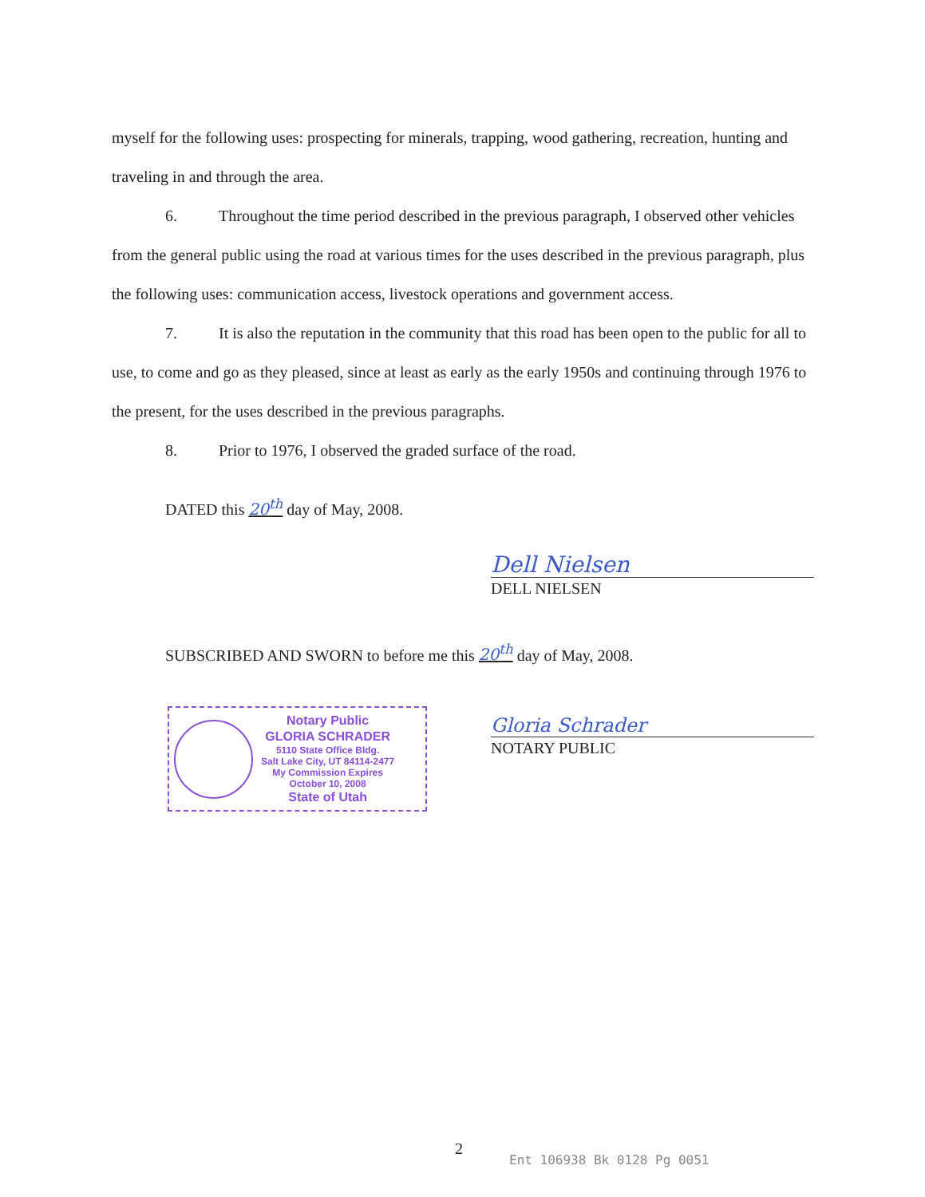myself for the following uses: prospecting for minerals, trapping, wood gathering, recreation, hunting and traveling in and through the area.
6. Throughout the time period described in the previous paragraph, I observed other vehicles from the general public using the road at various times for the uses described in the previous paragraph, plus the following uses: communication access, livestock operations and government access.
7. It is also the reputation in the community that this road has been open to the public for all to use, to come and go as they pleased, since at least as early as the early 1950s and continuing through 1976 to the present, for the uses described in the previous paragraphs.
8. Prior to 1976, I observed the graded surface of the road.
DATED this 20<sup>th</sup> day of May, 2008.
Dell Nielsen
DELL NIELSEN
SUBSCRIBED AND SWORN to before me this 20<sup>th</sup> day of May, 2008.
Notary Public
GLORIA SCHRADER
5110 State Office Bldg.
Salt Lake City, UT 84114-2477
My Commission Expires
October 10, 2008
State of Utah
Gloria Schrader
NOTARY PUBLIC
2
Ent 106938 Bk 0128 Pg 0051